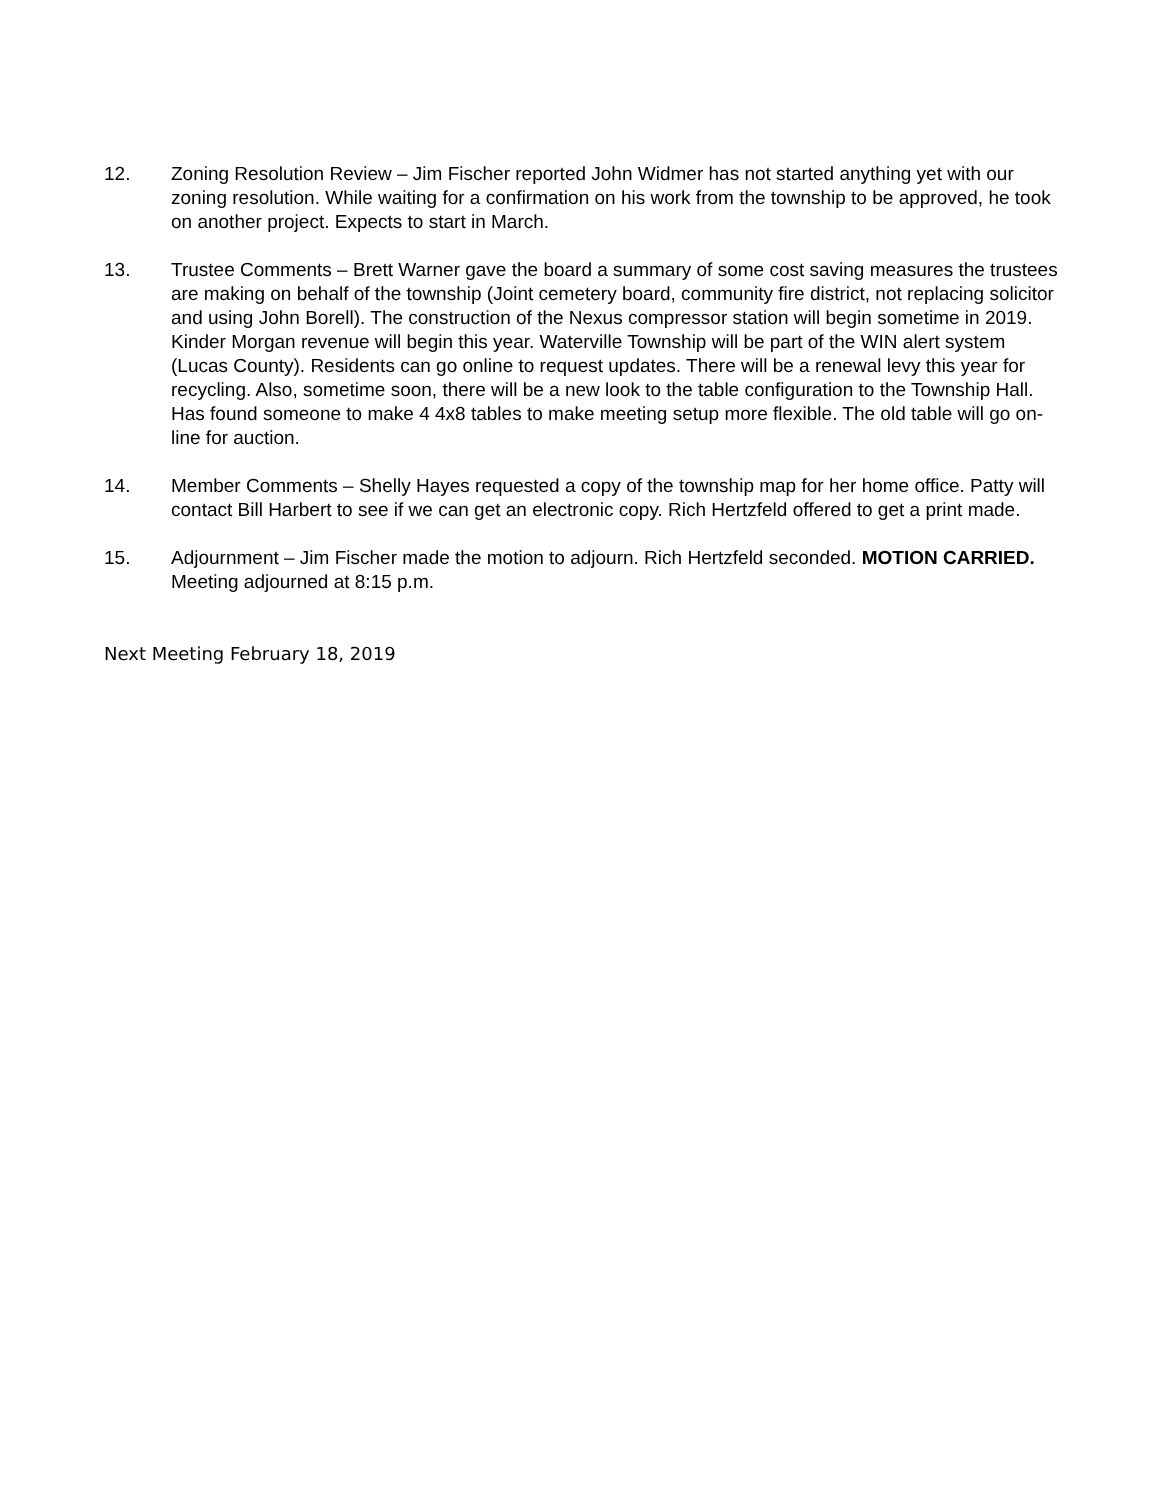12. Zoning Resolution Review – Jim Fischer reported John Widmer has not started anything yet with our zoning resolution. While waiting for a confirmation on his work from the township to be approved, he took on another project. Expects to start in March.
13. Trustee Comments – Brett Warner gave the board a summary of some cost saving measures the trustees are making on behalf of the township (Joint cemetery board, community fire district, not replacing solicitor and using John Borell). The construction of the Nexus compressor station will begin sometime in 2019. Kinder Morgan revenue will begin this year. Waterville Township will be part of the WIN alert system (Lucas County). Residents can go online to request updates. There will be a renewal levy this year for recycling. Also, sometime soon, there will be a new look to the table configuration to the Township Hall. Has found someone to make 4 4x8 tables to make meeting setup more flexible. The old table will go on-line for auction.
14. Member Comments – Shelly Hayes requested a copy of the township map for her home office. Patty will contact Bill Harbert to see if we can get an electronic copy. Rich Hertzfeld offered to get a print made.
15. Adjournment – Jim Fischer made the motion to adjourn. Rich Hertzfeld seconded. MOTION CARRIED. Meeting adjourned at 8:15 p.m.
Next Meeting February 18, 2019